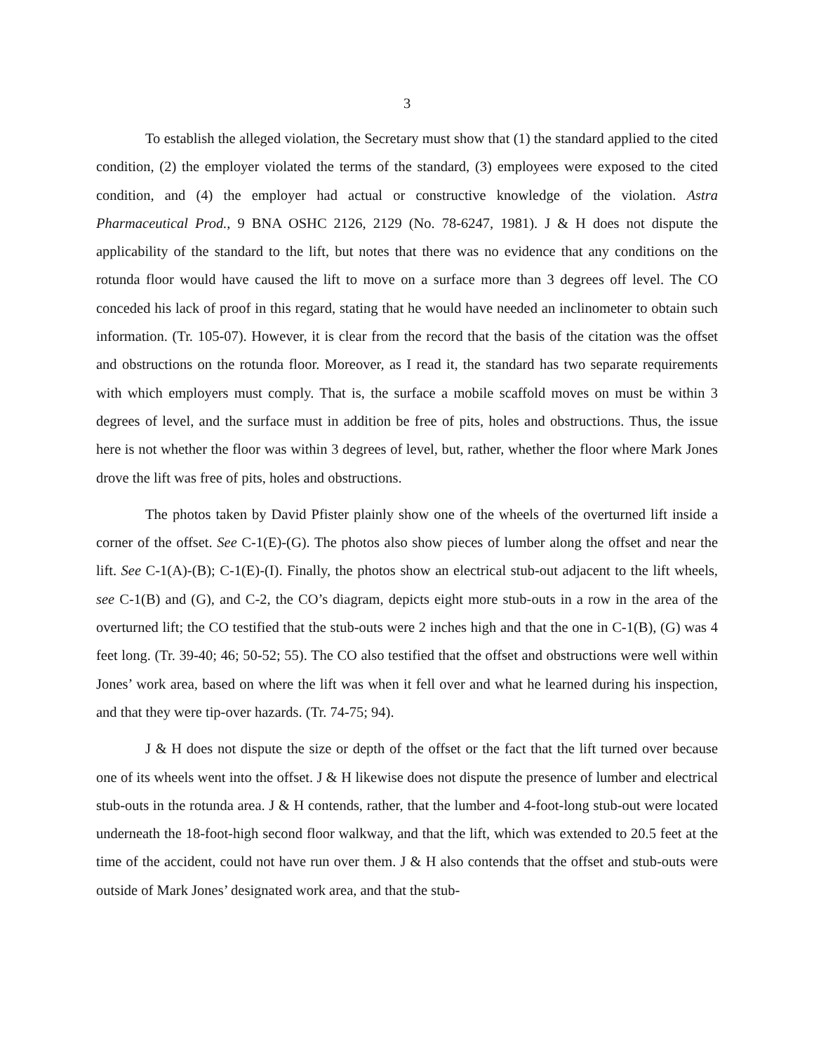3
To establish the alleged violation, the Secretary must show that (1) the standard applied to the cited condition, (2) the employer violated the terms of the standard, (3) employees were exposed to the cited condition, and (4) the employer had actual or constructive knowledge of the violation. Astra Pharmaceutical Prod., 9 BNA OSHC 2126, 2129 (No. 78-6247, 1981). J & H does not dispute the applicability of the standard to the lift, but notes that there was no evidence that any conditions on the rotunda floor would have caused the lift to move on a surface more than 3 degrees off level. The CO conceded his lack of proof in this regard, stating that he would have needed an inclinometer to obtain such information. (Tr. 105-07). However, it is clear from the record that the basis of the citation was the offset and obstructions on the rotunda floor. Moreover, as I read it, the standard has two separate requirements with which employers must comply. That is, the surface a mobile scaffold moves on must be within 3 degrees of level, and the surface must in addition be free of pits, holes and obstructions. Thus, the issue here is not whether the floor was within 3 degrees of level, but, rather, whether the floor where Mark Jones drove the lift was free of pits, holes and obstructions.
The photos taken by David Pfister plainly show one of the wheels of the overturned lift inside a corner of the offset. See C-1(E)-(G). The photos also show pieces of lumber along the offset and near the lift. See C-1(A)-(B); C-1(E)-(I). Finally, the photos show an electrical stub-out adjacent to the lift wheels, see C-1(B) and (G), and C-2, the CO’s diagram, depicts eight more stub-outs in a row in the area of the overturned lift; the CO testified that the stub-outs were 2 inches high and that the one in C-1(B), (G) was 4 feet long. (Tr. 39-40; 46; 50-52; 55). The CO also testified that the offset and obstructions were well within Jones’ work area, based on where the lift was when it fell over and what he learned during his inspection, and that they were tip-over hazards. (Tr. 74-75; 94).
J & H does not dispute the size or depth of the offset or the fact that the lift turned over because one of its wheels went into the offset. J & H likewise does not dispute the presence of lumber and electrical stub-outs in the rotunda area. J & H contends, rather, that the lumber and 4-foot-long stub-out were located underneath the 18-foot-high second floor walkway, and that the lift, which was extended to 20.5 feet at the time of the accident, could not have run over them. J & H also contends that the offset and stub-outs were outside of Mark Jones’ designated work area, and that the stub-